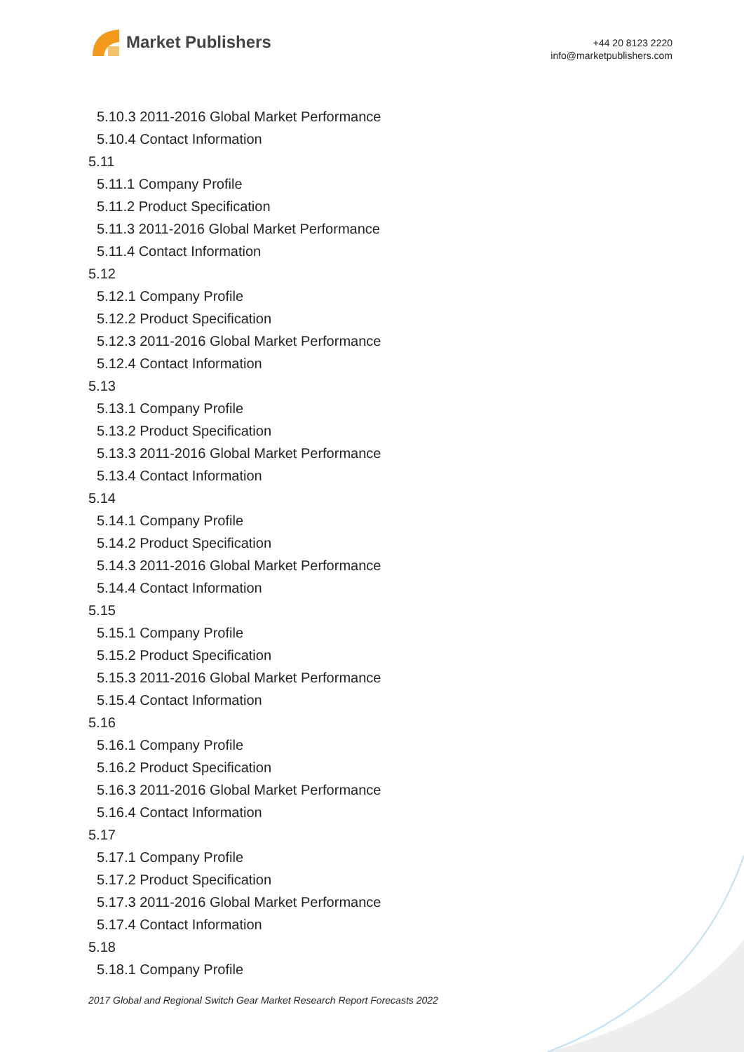Market Publishers
+44 20 8123 2220
info@marketpublishers.com
5.10.3 2011-2016 Global Market Performance
5.10.4 Contact Information
5.11
5.11.1 Company Profile
5.11.2 Product Specification
5.11.3 2011-2016 Global Market Performance
5.11.4 Contact Information
5.12
5.12.1 Company Profile
5.12.2 Product Specification
5.12.3 2011-2016 Global Market Performance
5.12.4 Contact Information
5.13
5.13.1 Company Profile
5.13.2 Product Specification
5.13.3 2011-2016 Global Market Performance
5.13.4 Contact Information
5.14
5.14.1 Company Profile
5.14.2 Product Specification
5.14.3 2011-2016 Global Market Performance
5.14.4 Contact Information
5.15
5.15.1 Company Profile
5.15.2 Product Specification
5.15.3 2011-2016 Global Market Performance
5.15.4 Contact Information
5.16
5.16.1 Company Profile
5.16.2 Product Specification
5.16.3 2011-2016 Global Market Performance
5.16.4 Contact Information
5.17
5.17.1 Company Profile
5.17.2 Product Specification
5.17.3 2011-2016 Global Market Performance
5.17.4 Contact Information
5.18
5.18.1 Company Profile
2017 Global and Regional Switch Gear Market Research Report Forecasts 2022